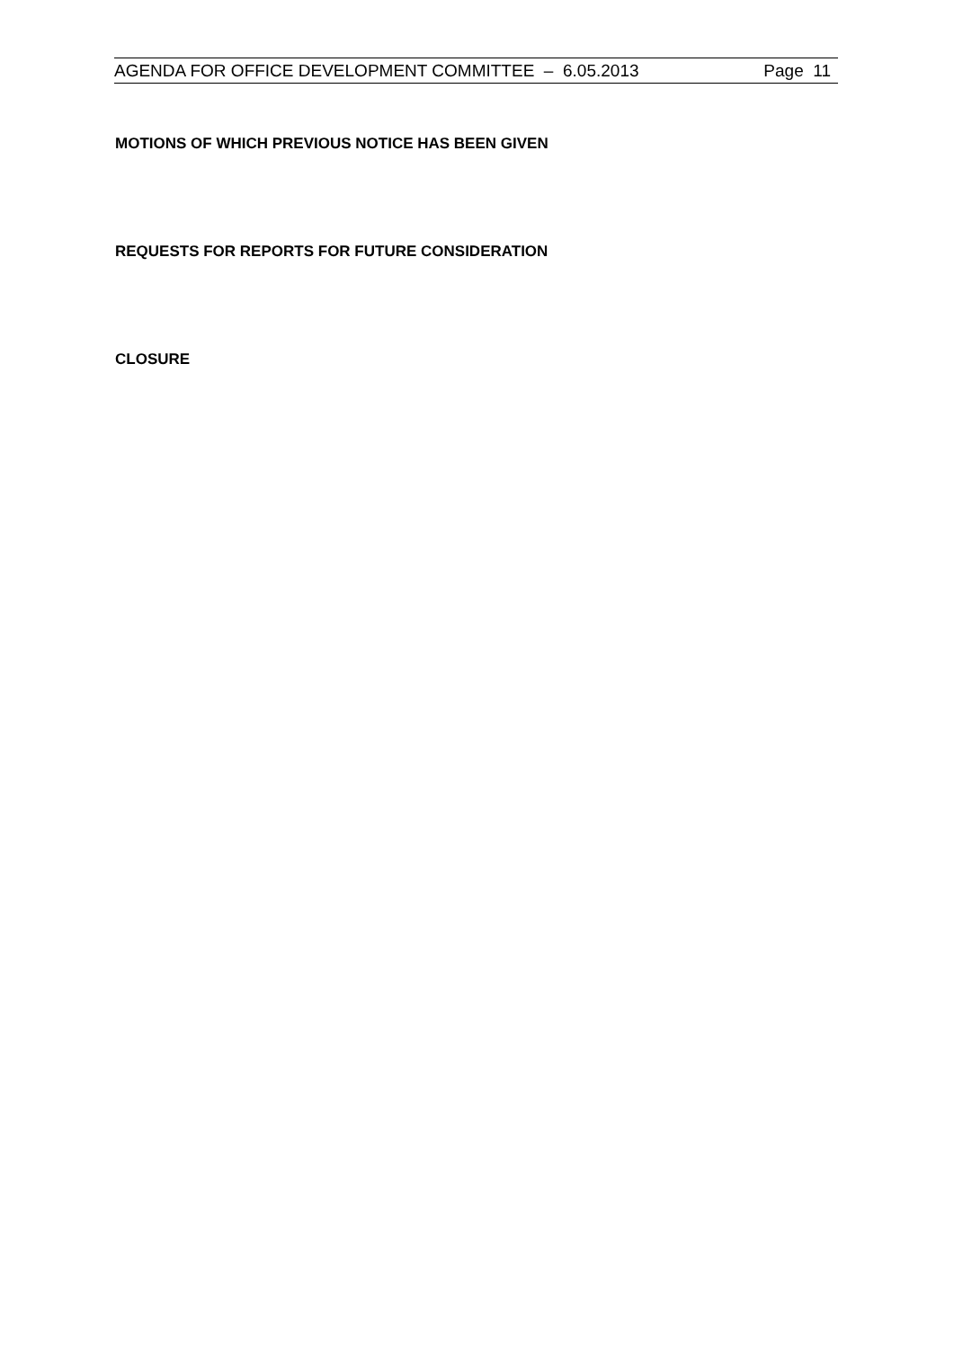AGENDA FOR OFFICE DEVELOPMENT COMMITTEE – 6.05.2013 Page 11
MOTIONS OF WHICH PREVIOUS NOTICE HAS BEEN GIVEN
REQUESTS FOR REPORTS FOR FUTURE CONSIDERATION
CLOSURE